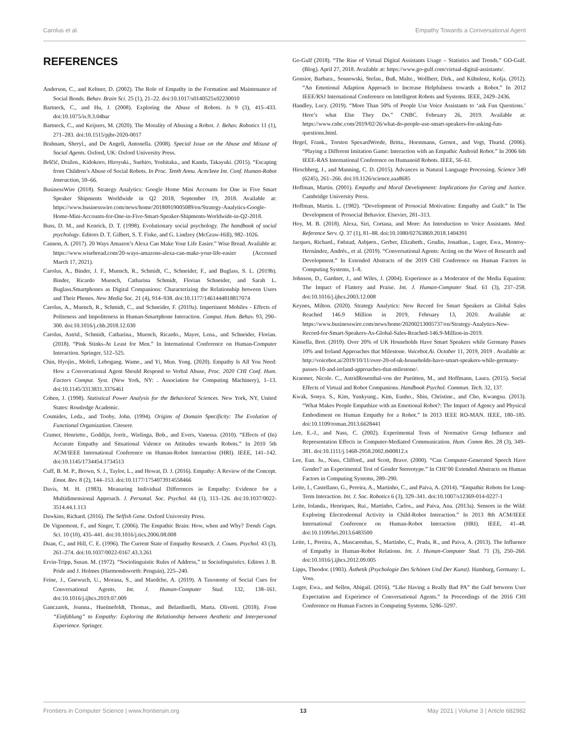Carolus et al. Empathy Towards a Conversational Agent
REFERENCES
Anderson, C., and Keltner, D. (2002). The Role of Empathy in the Formation and Maintenance of Social Bonds. Behav. Brain Sci. 25 (1), 21–22. doi:10.1017/s0140525x02230010
Bartneck, C., and Hu, J. (2008). Exploring the Abuse of Robots. Is 9 (3), 415–433. doi:10.1075/is.9.3.04bar
Bartneck, C., and Keijsers, M. (2020). The Morality of Abusing a Robot. J. Behav. Robotics 11 (1), 271–283. doi:10.1515/pjbr-2020-0017
Brahnam, Sheryl., and De Angeli, Antonella. (2008). Special Issue on the Abuse and Misuse of Social Agents. Oxford, UK: Oxford University Press.
Brščić, Dražen., Kidokoro, Hiroyuki., Suehiro, Yoshitaka., and Kanda, Takayuki. (2015). “Escaping from Children’s Abuse of Social Robots. In Proc. Tenth Annu. Acm/Ieee Int. Conf. Human-Robot Interaction, 59–66.
BusinessWire (2018). Strategy Analytics: Google Home Mini Accounts for One in Five Smart Speaker Shipments Worldwide in Q2 2018, September 19, 2018. Available at: https://www.businesswire.com/news/home/20180919005089/en/Strategy-Analytics-Google-Home-Mini-Accounts-for-One-in-Five-Smart-Speaker-Shipments-Worldwide-in-Q2-2018.
Buss, D. M., and Kenrick, D. T. (1998). Evolutionary social psychology. The handbook of social psychology. Editors D. T. Gilbert, S. T. Fiske, and G. Lindzey (McGraw-Hill), 982–1026.
Cannon, A. (2017). 20 Ways Amazon’s Alexa Can Make Your Life Easier.” Wise Bread. Available at: https://www.wisebread.com/20-ways-amazons-alexa-can-make-your-life-easier (Accessed March 17, 2021).
Carolus, A., Binder, J. F., Muench, R., Schmidt, C., Schneider, F., and Buglass, S. L. (2019b). Binder, Ricardo Muench, Catharina Schmidt, Florian Schneider, and Sarah L. Buglass.Smartphones as Digital Companions: Characterizing the Relationship between Users and Their Phones. New Media Soc. 21 (4), 914–938. doi:10.1177/1461444818817074
Carolus, A., Muench, R., Schmidt, C., and Schneider, F. (2019a). Impertinent Mobiles - Effects of Politeness and Impoliteness in Human-Smartphone Interaction. Comput. Hum. Behav. 93, 290–300. doi:10.1016/j.chb.2018.12.030
Carolus, Astrid., Schmidt, Catharina., Muench, Ricardo., Mayer, Lena., and Schneider, Florian. (2018). “Pink Stinks-At Least for Men.” In International Conference on Human-Computer Interaction. Springer, 512–525.
Chin, Hyojin., Molefi, Lebogang. Wame., and Yi, Mun. Yong. (2020). Empathy Is All You Need: How a Conversational Agent Should Respond to Verbal Abuse, Proc. 2020 CHI Conf. Hum. Factors Comput. Syst. (New York, NY: . Association for Computing Machinery), 1–13. doi:10.1145/3313831.3376461
Cohen, J. (1998). Statistical Power Analysis for the Behavioral Sciences. New York, NY, United States: Routledge Academic.
Cosmides, Leda., and Tooby, John. (1994). Origins of Domain Specificity: The Evolution of Functional Organization. Citeseer.
Cramer, Henriette., Goddijn, Jorrit., Wielinga, Bob., and Evers, Vanessa. (2010). “Effects of (In) Accurate Empathy and Situational Valence on Attitudes towards Robots.” In 2010 5th ACM/IEEE International Conference on Human-Robot Interaction (HRI). IEEE, 141–142. doi:10.1145/1734454.1734513
Cuff, B. M. P., Brown, S. J., Taylor, L., and Howat, D. J. (2016). Empathy: A Review of the Concept. Emot. Rev. 8 (2), 144–153. doi:10.1177/1754073914558466
Davis, M. H. (1983). Measuring Individual Differences in Empathy: Evidence for a Multidimensional Approach. J. Personal. Soc. Psychol. 44 (1), 113–126. doi:10.1037/0022-3514.44.1.113
Dawkins, Richard. (2016). The Selfish Gene. Oxford University Press.
De Vignemont, F., and Singer, T. (2006). The Empathic Brain: How, when and Why? Trends Cogn. Sci. 10 (10), 435–441. doi:10.1016/j.tics.2006.08.008
Duan, C., and Hill, C. E. (1996). The Current State of Empathy Research. J. Couns. Psychol. 43 (3), 261–274. doi:10.1037/0022-0167.43.3.261
Ervin-Tripp, Susan. M. (1972). “Sociolinguistic Rules of Address,” in Sociolinguistics. Editors J. B. Pride and J. Holmes (Harmondsworth: Penguin), 225–240.
Feine, J., Gnewuch, U., Morana, S., and Maedche, A. (2019). A Taxonomy of Social Cues for Conversational Agents. Int. J. Human-Computer Stud. 132, 138–161. doi:10.1016/j.ijhcs.2019.07.009
Ganczarek, Joanna., Hueünefeldt, Thomas., and Belardinelli, Marta. Olivetti. (2018). From “Einfühlung” to Empathy: Exploring the Relationship between Aesthetic and Interpersonal Experience. Springer.
Go-Gulf (2018). “The Rise of Virtual Digital Assistants Usage – Statistics and Trends.” GO-Gulf. (Blog). April 27, 2018. Available at: https://www.go-gulf.com/virtual-digital-assistants/.
Gonsior, Barbara., Sosnowski, Stefan., Buß, Malte., Wollherr, Dirk., and Kühnlenz, Kolja. (2012). “An Emotional Adaption Approach to Increase Helpfulness towards a Robot.” In 2012 IEEE/RSJ International Conference on Intelligent Robots and Systems. IEEE, 2429–2436.
Handley, Lucy. (2019). “More Than 50% of People Use Voice Assistants to ‘ask Fun Questions.’ Here’s what Else They Do.” CNBC. February 26, 2019. Available at: https://www.cnbc.com/2019/02/26/what-do-people-use-smart-speakers-for-asking-fun-questions.html.
Hegel, Frank., Torsten SpexardWrede, Britta., Horstmann, Gernot., and Vogt, Thurid. (2006). “Playing a Different Imitation Game: Interaction with an Empathic Android Robot.” In 2006 6th IEEE-RAS International Conference on Humanoid Robots. IEEE, 56–61.
Hirschberg, J., and Manning, C. D. (2015). Advances in Natural Language Processing. Science 349 (6245), 261–266. doi:10.1126/science.aaa8685
Hoffman, Martin. (2001). Empathy and Moral Development: Implications for Caring and Justice. Cambridge University Press.
Hoffman, Martin. L. (1982). “Development of Prosocial Motivation: Empathy and Guilt.” In The Development of Prosocial Behavior. Elsevier, 281–313.
Hoy, M. B. (2018). Alexa, Siri, Cortana, and More: An Introduction to Voice Assistants. Med. Reference Serv. Q. 37 (1), 81–88. doi:10.1080/02763869.2018.1404391
Jacques, Richard., Følstad, Asbjørn., Gerber, Elizabeth., Grudin, Jonathan., Luger, Ewa., Monroy-Hernández, Andrés., et al. (2019). “Conversational Agents: Acting on the Wave of Research and Development.” In Extended Abstracts of the 2019 CHI Conference on Human Factors in Computing Systems, 1–8.
Johnson, D., Gardner, J., and Wiles, J. (2004). Experience as a Moderator of the Media Equation: The Impact of Flattery and Praise. Int. J. Human-Computer Stud. 61 (3), 237–258. doi:10.1016/j.ijhcs.2003.12.008
Keynes, Milton. (2020). Strategy Analytics: New Record for Smart Speakers as Global Sales Reached 146.9 Million in 2019, February 13, 2020. Available at: https://www.businesswire.com/news/home/20200213005737/en/Strategy-Analytics-New-Record-for-Smart-Speakers-As-Global-Sales-Reached-146.9-Million-in-2019.
Kinsella, Bret. (2019). Over 20% of UK Households Have Smart Speakers while Germany Passes 10% and Ireland Approaches that Milestone. Voicebot.Ai. October 11, 2019, 2019 . Available at: http://voicebot.ai/2019/10/11/over-20-of-uk-households-have-smart-speakers-while-germany-passes-10-and-ireland-approaches-that-milestone/.
Kraemer, Nicole. C., AstridRosenthal-von der Pueütten, M., and Hoffmann, Laura. (2015). Social Effects of Virtual and Robot Companions. Handbook Psychol. Commun. Tech. 32, 137.
Kwak, Sonya. S., Kim, Yunkyung., Kim, Eunho., Shin, Christine., and Cho, Kwangsu. (2013). “What Makes People Empathize with an Emotional Robot?: The Impact of Agency and Physical Embodiment on Human Empathy for a Robot.” In 2013 IEEE RO-MAN. IEEE, 180–185. doi:10.1109/roman.2013.6628441
Lee, E.-J., and Nass, C. (2002). Experimental Tests of Normative Group Influence and Representation Effects in Computer-Mediated Communication. Hum. Comm Res. 28 (3), 349–381. doi:10.1111/j.1468-2958.2002.tb00812.x
Lee, Eun. Ju., Nass, Clifford., and Scott, Brave. (2000). “Can Computer-Generated Speech Have Gender? an Experimental Test of Gender Stereotype.” In CHI’00 Extended Abstracts on Human Factors in Computing Systems, 289–290.
Leite, I., Castellano, G., Pereira, A., Martinho, C., and Paiva, A. (2014). “Empathic Robots for Long-Term Interaction. Int. J. Soc. Robotics 6 (3), 329–341. doi:10.1007/s12369-014-0227-1
Leite, Iolanda., Henriques, Rui., Martinho, Carlos., and Paiva, Ana. (2013a). Sensors in the Wild: Exploring Electrodermal Activity in Child-Robot Interaction.” In 2013 8th ACM/IEEE International Conference on Human-Robot Interaction (HRI). IEEE, 41–48. doi:10.1109/hri.2013.6483500
Leite, I., Pereira, A., Mascarenhas, S., Martinho, C., Prada, R., and Paiva, A. (2013). The Influence of Empathy in Human-Robot Relations. Int. J. Human-Computer Stud. 71 (3), 250–260. doi:10.1016/j.ijhcs.2012.09.005
Lipps, Theodor. (1903). Ästhetik (Psychologie Des Schönen Und Der Kunst). Hamburg, Germany: L. Voss.
Luger, Ewa., and Sellen, Abigail. (2016). “Like Having a Really Bad PA” the Gulf between User Expectation and Experience of Conversational Agents.” In Proceedings of the 2016 CHI Conference on Human Factors in Computing Systems. 5286–5297.
Frontiers in Computer Science | www.frontiersin.org 13 May 2021 | Volume 3 | Article 682982